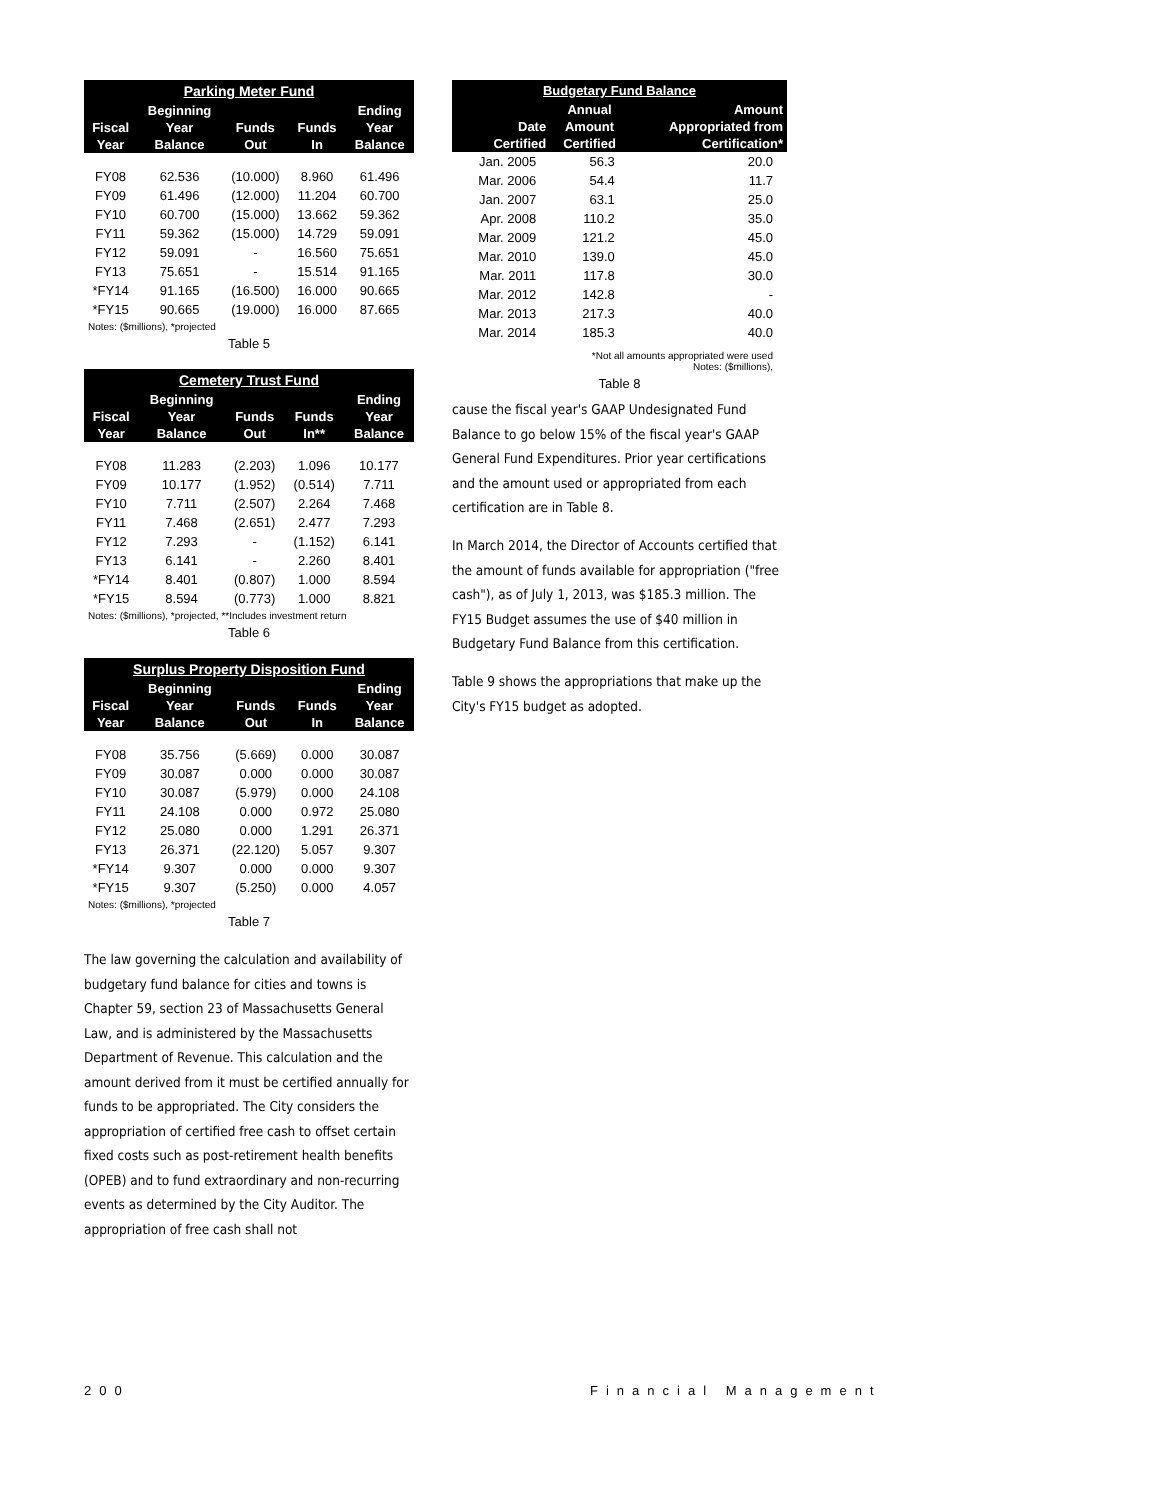| Parking Meter Fund | | | | |
| --- | --- | --- | --- | --- |
| | Beginning | | | Ending |
| Fiscal | Year | Funds | Funds | Year |
| Year | Balance | Out | In | Balance |
| FY08 | 62.536 | (10.000) | 8.960 | 61.496 |
| FY09 | 61.496 | (12.000) | 11.204 | 60.700 |
| FY10 | 60.700 | (15.000) | 13.662 | 59.362 |
| FY11 | 59.362 | (15.000) | 14.729 | 59.091 |
| FY12 | 59.091 | - | 16.560 | 75.651 |
| FY13 | 75.651 | - | 15.514 | 91.165 |
| *FY14 | 91.165 | (16.500) | 16.000 | 90.665 |
| *FY15 | 90.665 | (19.000) | 16.000 | 87.665 |
| Notes: ($millions), *projected | | | | |
Table 5
| Cemetery Trust Fund | | | | |
| --- | --- | --- | --- | --- |
| | Beginning | | | Ending |
| Fiscal | Year | Funds | Funds | Year |
| Year | Balance | Out | In** | Balance |
| FY08 | 11.283 | (2.203) | 1.096 | 10.177 |
| FY09 | 10.177 | (1.952) | (0.514) | 7.711 |
| FY10 | 7.711 | (2.507) | 2.264 | 7.468 |
| FY11 | 7.468 | (2.651) | 2.477 | 7.293 |
| FY12 | 7.293 | - | (1.152) | 6.141 |
| FY13 | 6.141 | - | 2.260 | 8.401 |
| *FY14 | 8.401 | (0.807) | 1.000 | 8.594 |
| *FY15 | 8.594 | (0.773) | 1.000 | 8.821 |
| Notes: ($millions), *projected, **Includes investment return | | | | |
Table 6
| Surplus Property Disposition Fund | | | | |
| --- | --- | --- | --- | --- |
| | Beginning | | | Ending |
| Fiscal | Year | Funds | Funds | Year |
| Year | Balance | Out | In | Balance |
| FY08 | 35.756 | (5.669) | 0.000 | 30.087 |
| FY09 | 30.087 | 0.000 | 0.000 | 30.087 |
| FY10 | 30.087 | (5.979) | 0.000 | 24.108 |
| FY11 | 24.108 | 0.000 | 0.972 | 25.080 |
| FY12 | 25.080 | 0.000 | 1.291 | 26.371 |
| FY13 | 26.371 | (22.120) | 5.057 | 9.307 |
| *FY14 | 9.307 | 0.000 | 0.000 | 9.307 |
| *FY15 | 9.307 | (5.250) | 0.000 | 4.057 |
| Notes: ($millions), *projected | | | | |
Table 7
The law governing the calculation and availability of budgetary fund balance for cities and towns is Chapter 59, section 23 of Massachusetts General Law, and is administered by the Massachusetts Department of Revenue. This calculation and the amount derived from it must be certified annually for funds to be appropriated. The City considers the appropriation of certified free cash to offset certain fixed costs such as post-retirement health benefits (OPEB) and to fund extraordinary and non-recurring events as determined by the City Auditor. The appropriation of free cash shall not
| Budgetary Fund Balance | | |
| --- | --- | --- |
| | Annual | Amount |
| Date | Amount | Appropriated from |
| Certified | Certified | Certification* |
| Jan. 2005 | 56.3 | 20.0 |
| Mar. 2006 | 54.4 | 11.7 |
| Jan. 2007 | 63.1 | 25.0 |
| Apr. 2008 | 110.2 | 35.0 |
| Mar. 2009 | 121.2 | 45.0 |
| Mar. 2010 | 139.0 | 45.0 |
| Mar. 2011 | 117.8 | 30.0 |
| Mar. 2012 | 142.8 | - |
| Mar. 2013 | 217.3 | 40.0 |
| Mar. 2014 | 185.3 | 40.0 |
| *Not all amounts appropriated were used Notes: ($millions), | | |
Table 8
cause the fiscal year's GAAP Undesignated Fund Balance to go below 15% of the fiscal year's GAAP General Fund Expenditures. Prior year certifications and the amount used or appropriated from each certification are in Table 8.
In March 2014, the Director of Accounts certified that the amount of funds available for appropriation ("free cash"), as of July 1, 2013, was $185.3 million. The FY15 Budget assumes the use of $40 million in Budgetary Fund Balance from this certification.
Table 9 shows the appropriations that make up the City's FY15 budget as adopted.
200 Financial Management